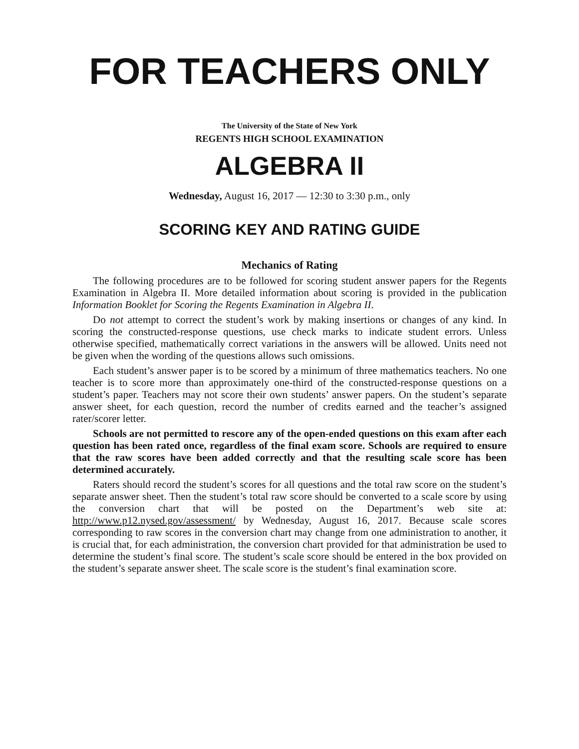FOR TEACHERS ONLY
The University of the State of New York
REGENTS HIGH SCHOOL EXAMINATION
ALGEBRA II
Wednesday, August 16, 2017 — 12:30 to 3:30 p.m., only
SCORING KEY AND RATING GUIDE
Mechanics of Rating
The following procedures are to be followed for scoring student answer papers for the Regents Examination in Algebra II. More detailed information about scoring is provided in the publication Information Booklet for Scoring the Regents Examination in Algebra II.
Do not attempt to correct the student’s work by making insertions or changes of any kind. In scoring the constructed-response questions, use check marks to indicate student errors. Unless otherwise specified, mathematically correct variations in the answers will be allowed. Units need not be given when the wording of the questions allows such omissions.
Each student’s answer paper is to be scored by a minimum of three mathematics teachers. No one teacher is to score more than approximately one-third of the constructed-response questions on a student’s paper. Teachers may not score their own students’ answer papers. On the student’s separate answer sheet, for each question, record the number of credits earned and the teacher’s assigned rater/scorer letter.
Schools are not permitted to rescore any of the open-ended questions on this exam after each question has been rated once, regardless of the final exam score. Schools are required to ensure that the raw scores have been added correctly and that the resulting scale score has been determined accurately.
Raters should record the student’s scores for all questions and the total raw score on the student’s separate answer sheet. Then the student’s total raw score should be converted to a scale score by using the conversion chart that will be posted on the Department’s web site at: http://www.p12.nysed.gov/assessment/ by Wednesday, August 16, 2017. Because scale scores corresponding to raw scores in the conversion chart may change from one administration to another, it is crucial that, for each administration, the conversion chart provided for that administration be used to determine the student’s final score. The student’s scale score should be entered in the box provided on the student’s separate answer sheet. The scale score is the student’s final examination score.